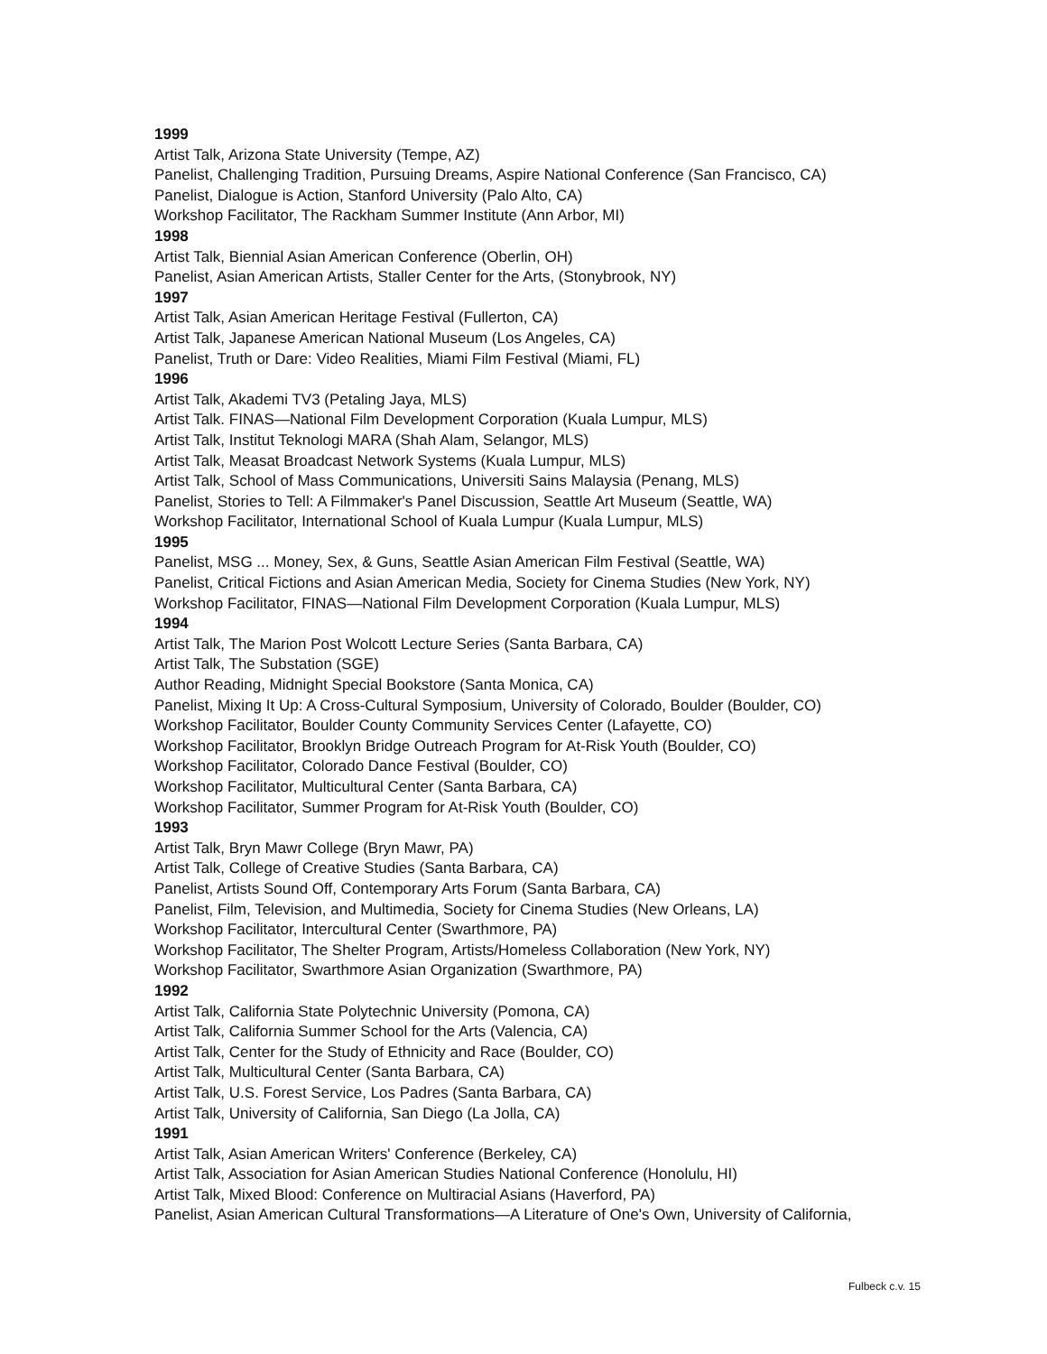1999
Artist Talk, Arizona State University (Tempe, AZ)
Panelist, Challenging Tradition, Pursuing Dreams, Aspire National Conference (San Francisco, CA)
Panelist, Dialogue is Action, Stanford University (Palo Alto, CA)
Workshop Facilitator, The Rackham Summer Institute (Ann Arbor, MI)
1998
Artist Talk, Biennial Asian American Conference (Oberlin, OH)
Panelist, Asian American Artists, Staller Center for the Arts, (Stonybrook, NY)
1997
Artist Talk, Asian American Heritage Festival (Fullerton, CA)
Artist Talk, Japanese American National Museum (Los Angeles, CA)
Panelist, Truth or Dare: Video Realities, Miami Film Festival (Miami, FL)
1996
Artist Talk, Akademi TV3 (Petaling Jaya, MLS)
Artist Talk. FINAS—National Film Development Corporation (Kuala Lumpur, MLS)
Artist Talk, Institut Teknologi MARA (Shah Alam, Selangor, MLS)
Artist Talk, Measat Broadcast Network Systems (Kuala Lumpur, MLS)
Artist Talk, School of Mass Communications, Universiti Sains Malaysia (Penang, MLS)
Panelist, Stories to Tell: A Filmmaker's Panel Discussion, Seattle Art Museum (Seattle, WA)
Workshop Facilitator, International School of Kuala Lumpur (Kuala Lumpur, MLS)
1995
Panelist, MSG ... Money, Sex, & Guns, Seattle Asian American Film Festival (Seattle, WA)
Panelist, Critical Fictions and Asian American Media, Society for Cinema Studies (New York, NY)
Workshop Facilitator, FINAS—National Film Development Corporation (Kuala Lumpur, MLS)
1994
Artist Talk, The Marion Post Wolcott Lecture Series (Santa Barbara, CA)
Artist Talk, The Substation (SGE)
Author Reading, Midnight Special Bookstore (Santa Monica, CA)
Panelist, Mixing It Up: A Cross-Cultural Symposium, University of Colorado, Boulder (Boulder, CO)
Workshop Facilitator, Boulder County Community Services Center (Lafayette, CO)
Workshop Facilitator, Brooklyn Bridge Outreach Program for At-Risk Youth (Boulder, CO)
Workshop Facilitator, Colorado Dance Festival (Boulder, CO)
Workshop Facilitator, Multicultural Center (Santa Barbara, CA)
Workshop Facilitator, Summer Program for At-Risk Youth (Boulder, CO)
1993
Artist Talk, Bryn Mawr College (Bryn Mawr, PA)
Artist Talk, College of Creative Studies (Santa Barbara, CA)
Panelist, Artists Sound Off, Contemporary Arts Forum (Santa Barbara, CA)
Panelist, Film, Television, and Multimedia, Society for Cinema Studies (New Orleans, LA)
Workshop Facilitator, Intercultural Center (Swarthmore, PA)
Workshop Facilitator, The Shelter Program, Artists/Homeless Collaboration (New York, NY)
Workshop Facilitator, Swarthmore Asian Organization (Swarthmore, PA)
1992
Artist Talk, California State Polytechnic University (Pomona, CA)
Artist Talk, California Summer School for the Arts (Valencia, CA)
Artist Talk, Center for the Study of Ethnicity and Race (Boulder, CO)
Artist Talk, Multicultural Center (Santa Barbara, CA)
Artist Talk, U.S. Forest Service, Los Padres (Santa Barbara, CA)
Artist Talk, University of California, San Diego (La Jolla, CA)
1991
Artist Talk, Asian American Writers' Conference (Berkeley, CA)
Artist Talk, Association for Asian American Studies National Conference (Honolulu, HI)
Artist Talk, Mixed Blood: Conference on Multiracial Asians (Haverford, PA)
Panelist, Asian American Cultural Transformations—A Literature of One's Own, University of California,
Fulbeck c.v. 15